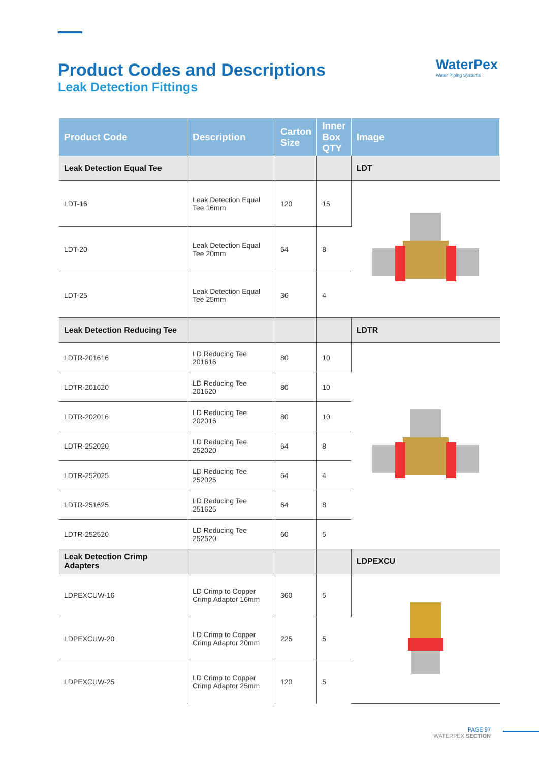Product Codes and Descriptions
Leak Detection Fittings
WaterPex
Water Piping Systems
| Product Code | Description | Carton Size | Inner Box QTY | Image |
| --- | --- | --- | --- | --- |
| Leak Detection Equal Tee | | | | LDT |
| LDT-16 | Leak Detection Equal Tee 16mm | 120 | 15 | |
| LDT-20 | Leak Detection Equal Tee 20mm | 64 | 8 | |
| LDT-25 | Leak Detection Equal Tee 25mm | 36 | 4 | |
| Leak Detection Reducing Tee | | | | LDTR |
| LDTR-201616 | LD Reducing Tee 201616 | 80 | 10 | |
| LDTR-201620 | LD Reducing Tee 201620 | 80 | 10 | |
| LDTR-202016 | LD Reducing Tee 202016 | 80 | 10 | |
| LDTR-252020 | LD Reducing Tee 252020 | 64 | 8 | |
| LDTR-252025 | LD Reducing Tee 252025 | 64 | 4 | |
| LDTR-251625 | LD Reducing Tee 251625 | 64 | 8 | |
| LDTR-252520 | LD Reducing Tee 252520 | 60 | 5 | |
| Leak Detection Crimp Adapters | | | | LDPEXCU |
| LDPEXCUW-16 | LD Crimp to Copper Crimp Adaptor 16mm | 360 | 5 | |
| LDPEXCUW-20 | LD Crimp to Copper Crimp Adaptor 20mm | 225 | 5 | |
| LDPEXCUW-25 | LD Crimp to Copper Crimp Adaptor 25mm | 120 | 5 | |
PAGE 97
WATERPEX SECTION